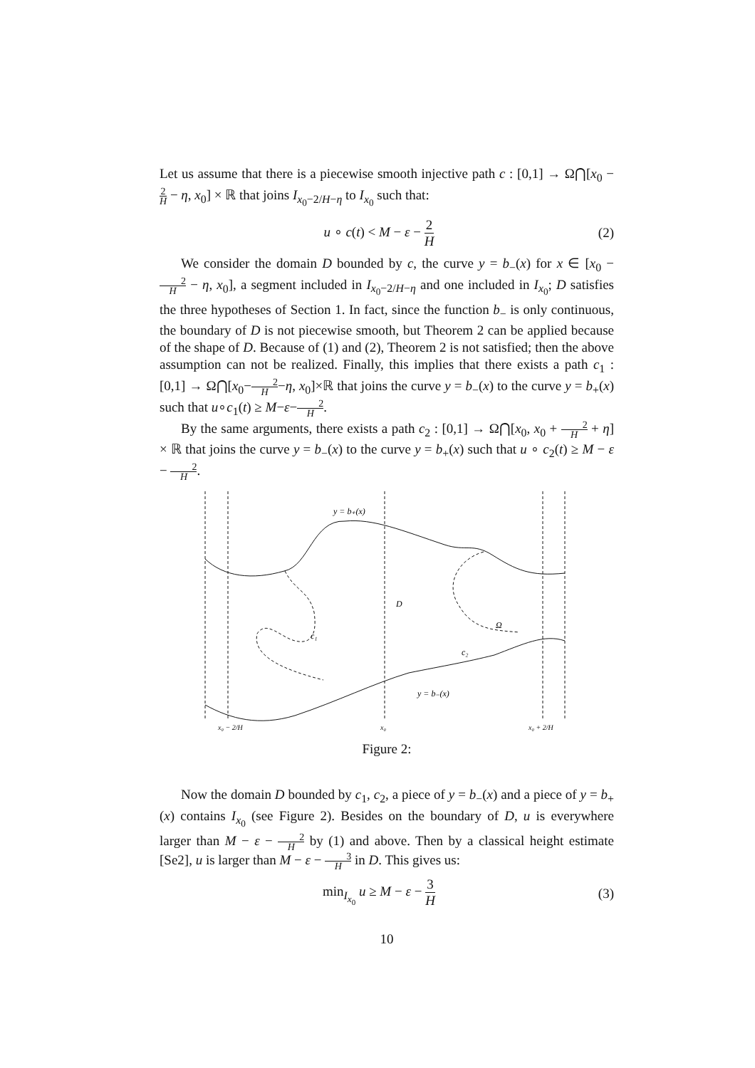Let us assume that there is a piecewise smooth injective path c : [0,1] → Ω⋂[x<sub>0</sub> − 2 H − η, x<sub>0</sub>] × ℝ that joins I<sub>x<sub>0</sub>−2/H−η</sub> to I<sub>x<sub>0</sub></sub> such that:
u ∘ c(t) < M − ε − 2 H (2)
We consider the domain D bounded by c, the curve y = b<sub>−</sub>(x) for x ∈ [x<sub>0</sub> − 2 H − η, x<sub>0</sub>], a segment included in I<sub>x<sub>0</sub>−2/H−η</sub> and one included in I<sub>x<sub>0</sub></sub>; D satisfies the three hypotheses of Section 1. In fact, since the function b<sub>−</sub> is only continuous, the boundary of D is not piecewise smooth, but Theorem 2 can be applied because of the shape of D. Because of (1) and (2), Theorem 2 is not satisfied; then the above assumption can not be realized. Finally, this implies that there exists a path c<sub>1</sub> : [0,1] → Ω⋂[x<sub>0</sub>−2 H−η, x<sub>0</sub>]×ℝ that joins the curve y = b<sub>−</sub>(x) to the curve y = b<sub>+</sub>(x) such that u∘c<sub>1</sub>(t) ≥ M−ε−2 H.
By the same arguments, there exists a path c<sub>2</sub> : [0,1] → Ω⋂[x<sub>0</sub>, x<sub>0</sub> + 2 H + η] × ℝ that joins the curve y = b<sub>−</sub>(x) to the curve y = b<sub>+</sub>(x) such that u ∘ c<sub>2</sub>(t) ≥ M − ε − 2 H.
y = b₊(x)
D
Ω
c₁
c₂
y = b₋(x)
x₀ − 2/H
x₀
x₀ + 2/H
Figure 2:
Now the domain D bounded by c<sub>1</sub>, c<sub>2</sub>, a piece of y = b<sub>−</sub>(x) and a piece of y = b<sub>+</sub>(x) contains I<sub>x<sub>0</sub></sub> (see Figure 2). Besides on the boundary of D, u is everywhere larger than M − ε − 2 H by (1) and above. Then by a classical height estimate [Se2], u is larger than M − ε − 3 H in D. This gives us:
min<sub>I<sub>x<sub>0</sub></sub></sub> u ≥ M − ε − 3 H (3)
10